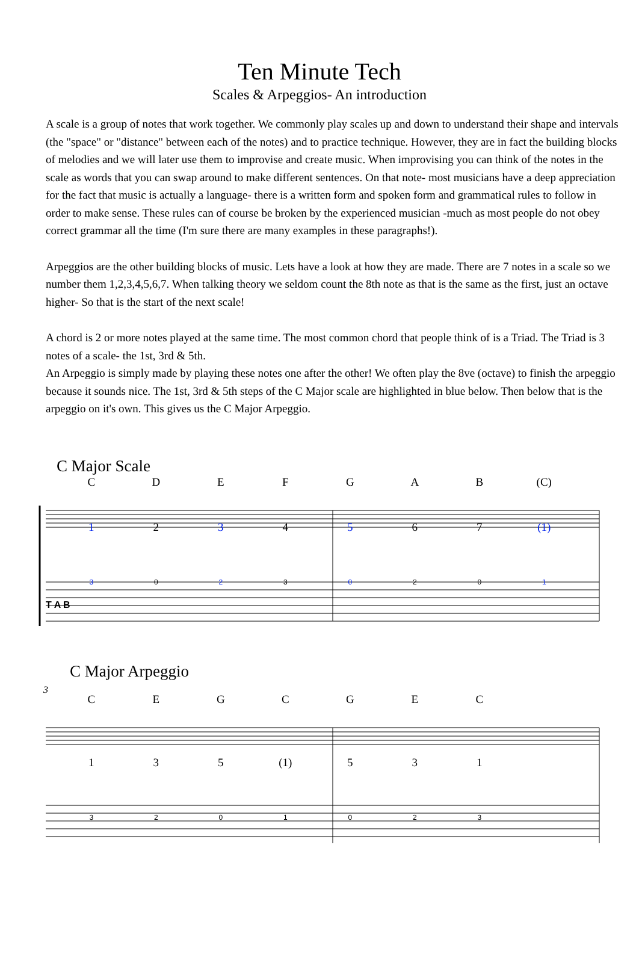Ten Minute Tech
Scales & Arpeggios- An introduction
A scale is a group of notes that work together. We commonly play scales up and down to understand their shape and intervals (the "space" or "distance" between each of the notes) and to practice technique. However, they are in fact the building blocks of melodies and we will later use them to improvise and create music. When improvising you can think of the notes in the scale as words that you can swap around to make different sentences. On that note- most musicians have a deep appreciation for the fact that music is actually a language- there is a written form and spoken form and grammatical rules to follow in order to make sense. These rules can of course be broken by the experienced musician -much as most people do not obey correct grammar all the time (I'm sure there are many examples in these paragraphs!).
Arpeggios are the other building blocks of music. Lets have a look at how they are made. There are 7 notes in a scale so we number them 1,2,3,4,5,6,7. When talking theory we seldom count the 8th note as that is the same as the first, just an octave higher- So that is the start of the next scale!
A chord is 2 or more notes played at the same time. The most common chord that people think of is a Triad. The Triad is 3 notes of a scale- the 1st, 3rd & 5th.
An Arpeggio is simply made by playing these notes one after the other! We often play the 8ve (octave) to finish the arpeggio because it sounds nice. The 1st, 3rd & 5th steps of the C Major scale are highlighted in blue below. Then below that is the arpeggio on it's own. This gives us the C Major Arpeggio.
C Major Scale
T A B
CDEFGAB (C)
1 2 3 4 5 67 (1)
3 0 2 3 0 20 1
C Major Arpeggio
3
CEGCGEC
135 (1) 531
3201023